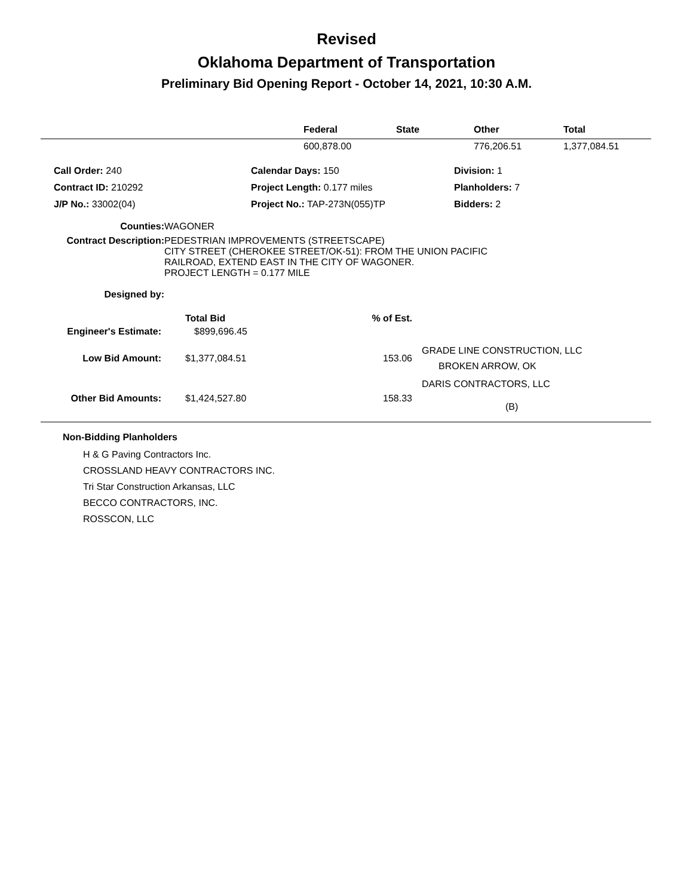Revised
Oklahoma Department of Transportation
Preliminary Bid Opening Report - October 14, 2021, 10:30 A.M.
| | Federal | State | Other | Total |
| --- | --- | --- | --- | --- |
| | 600,878.00 | | 776,206.51 | 1,377,084.51 |
| Call Order: 240 | Calendar Days: 150 | Division: 1 |
| Contract ID: 210292 | Project Length: 0.177 miles | Planholders: 7 |
| J/P No.: 33002(04) | Project No.: TAP-273N(055)TP | Bidders: 2 |
| Counties: | WAGONER |
| Contract Description: | PEDESTRIAN IMPROVEMENTS (STREETSCAPE) CITY STREET (CHEROKEE STREET/OK-51): FROM THE UNION PACIFIC RAILROAD, EXTEND EAST IN THE CITY OF WAGONER. PROJECT LENGTH = 0.177 MILE |
| Designed by: | |
| | Total Bid | % of Est. | |
| Engineer's Estimate: | $899,696.45 | | |
| Low Bid Amount: | $1,377,084.51 | 153.06 | GRADE LINE CONSTRUCTION, LLC BROKEN ARROW, OK |
| Other Bid Amounts: | $1,424,527.80 | 158.33 | DARIS CONTRACTORS, LLC (B) |
Non-Bidding Planholders
H & G Paving Contractors Inc.
CROSSLAND HEAVY CONTRACTORS INC.
Tri Star Construction Arkansas, LLC
BECCO CONTRACTORS, INC.
ROSSCON, LLC